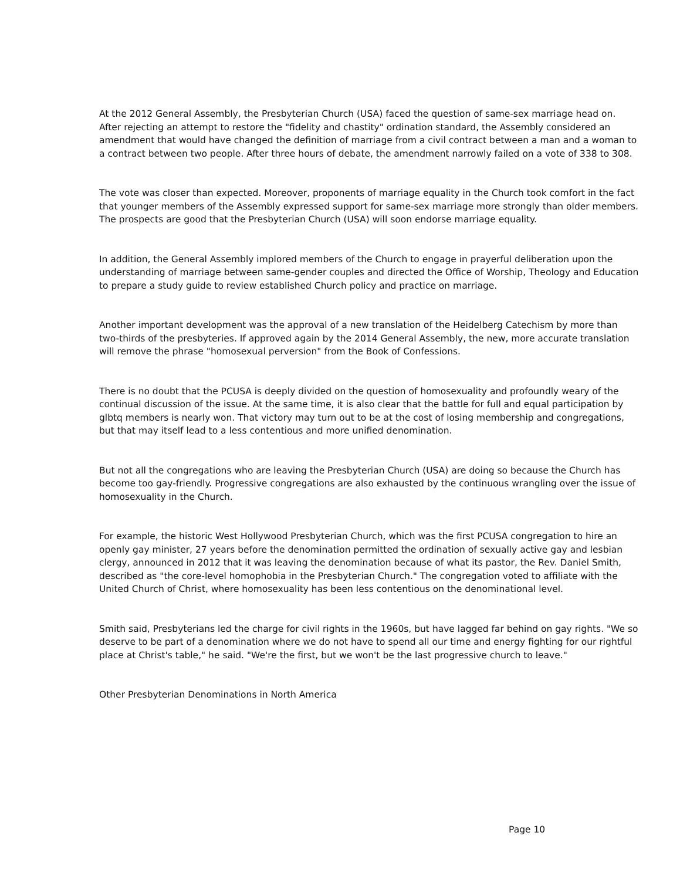At the 2012 General Assembly, the Presbyterian Church (USA) faced the question of same-sex marriage head on. After rejecting an attempt to restore the "fidelity and chastity" ordination standard, the Assembly considered an amendment that would have changed the definition of marriage from a civil contract between a man and a woman to a contract between two people. After three hours of debate, the amendment narrowly failed on a vote of 338 to 308.
The vote was closer than expected. Moreover, proponents of marriage equality in the Church took comfort in the fact that younger members of the Assembly expressed support for same-sex marriage more strongly than older members. The prospects are good that the Presbyterian Church (USA) will soon endorse marriage equality.
In addition, the General Assembly implored members of the Church to engage in prayerful deliberation upon the understanding of marriage between same-gender couples and directed the Office of Worship, Theology and Education to prepare a study guide to review established Church policy and practice on marriage.
Another important development was the approval of a new translation of the Heidelberg Catechism by more than two-thirds of the presbyteries. If approved again by the 2014 General Assembly, the new, more accurate translation will remove the phrase "homosexual perversion" from the Book of Confessions.
There is no doubt that the PCUSA is deeply divided on the question of homosexuality and profoundly weary of the continual discussion of the issue. At the same time, it is also clear that the battle for full and equal participation by glbtq members is nearly won. That victory may turn out to be at the cost of losing membership and congregations, but that may itself lead to a less contentious and more unified denomination.
But not all the congregations who are leaving the Presbyterian Church (USA) are doing so because the Church has become too gay-friendly. Progressive congregations are also exhausted by the continuous wrangling over the issue of homosexuality in the Church.
For example, the historic West Hollywood Presbyterian Church, which was the first PCUSA congregation to hire an openly gay minister, 27 years before the denomination permitted the ordination of sexually active gay and lesbian clergy, announced in 2012 that it was leaving the denomination because of what its pastor, the Rev. Daniel Smith, described as "the core-level homophobia in the Presbyterian Church." The congregation voted to affiliate with the United Church of Christ, where homosexuality has been less contentious on the denominational level.
Smith said, Presbyterians led the charge for civil rights in the 1960s, but have lagged far behind on gay rights. "We so deserve to be part of a denomination where we do not have to spend all our time and energy fighting for our rightful place at Christ's table," he said. "We're the first, but we won't be the last progressive church to leave."
Other Presbyterian Denominations in North America
Page 10